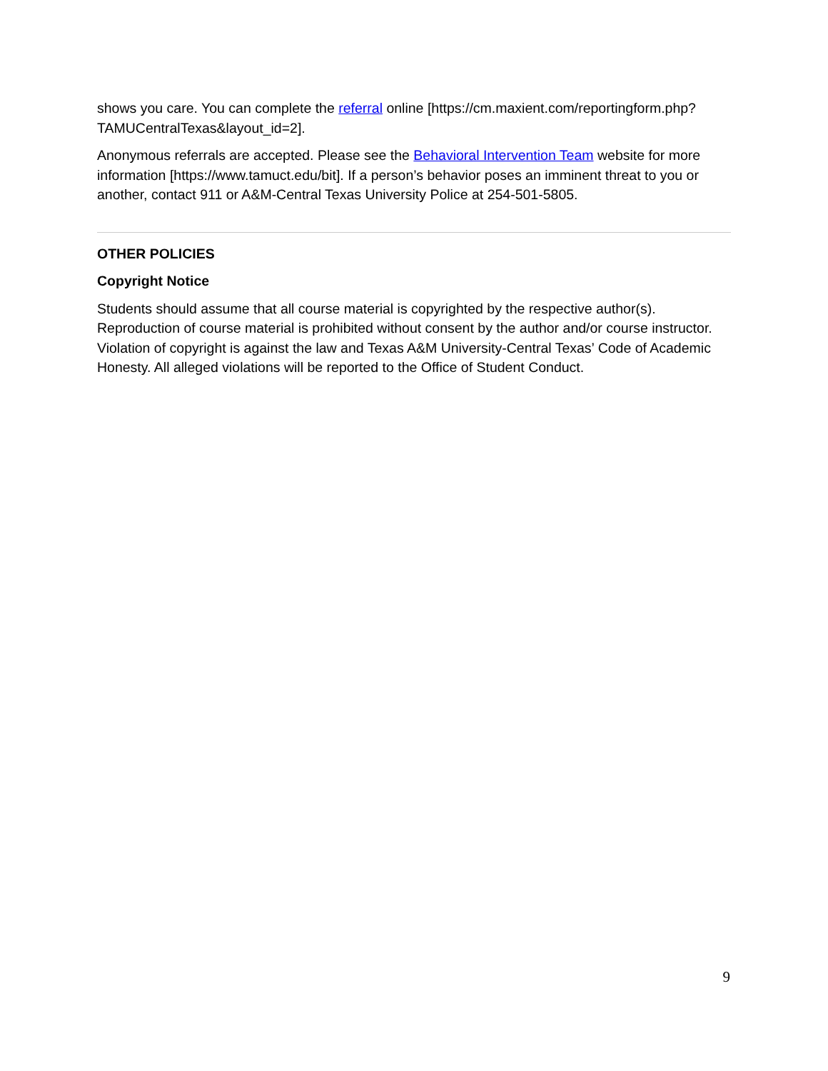shows you care. You can complete the referral online [https://cm.maxient.com/reportingform.php?TAMUCentralTexas&layout_id=2].
Anonymous referrals are accepted. Please see the Behavioral Intervention Team website for more information [https://www.tamuct.edu/bit]. If a person’s behavior poses an imminent threat to you or another, contact 911 or A&M-Central Texas University Police at 254-501-5805.
OTHER POLICIES
Copyright Notice
Students should assume that all course material is copyrighted by the respective author(s). Reproduction of course material is prohibited without consent by the author and/or course instructor. Violation of copyright is against the law and Texas A&M University-Central Texas’ Code of Academic Honesty. All alleged violations will be reported to the Office of Student Conduct.
9